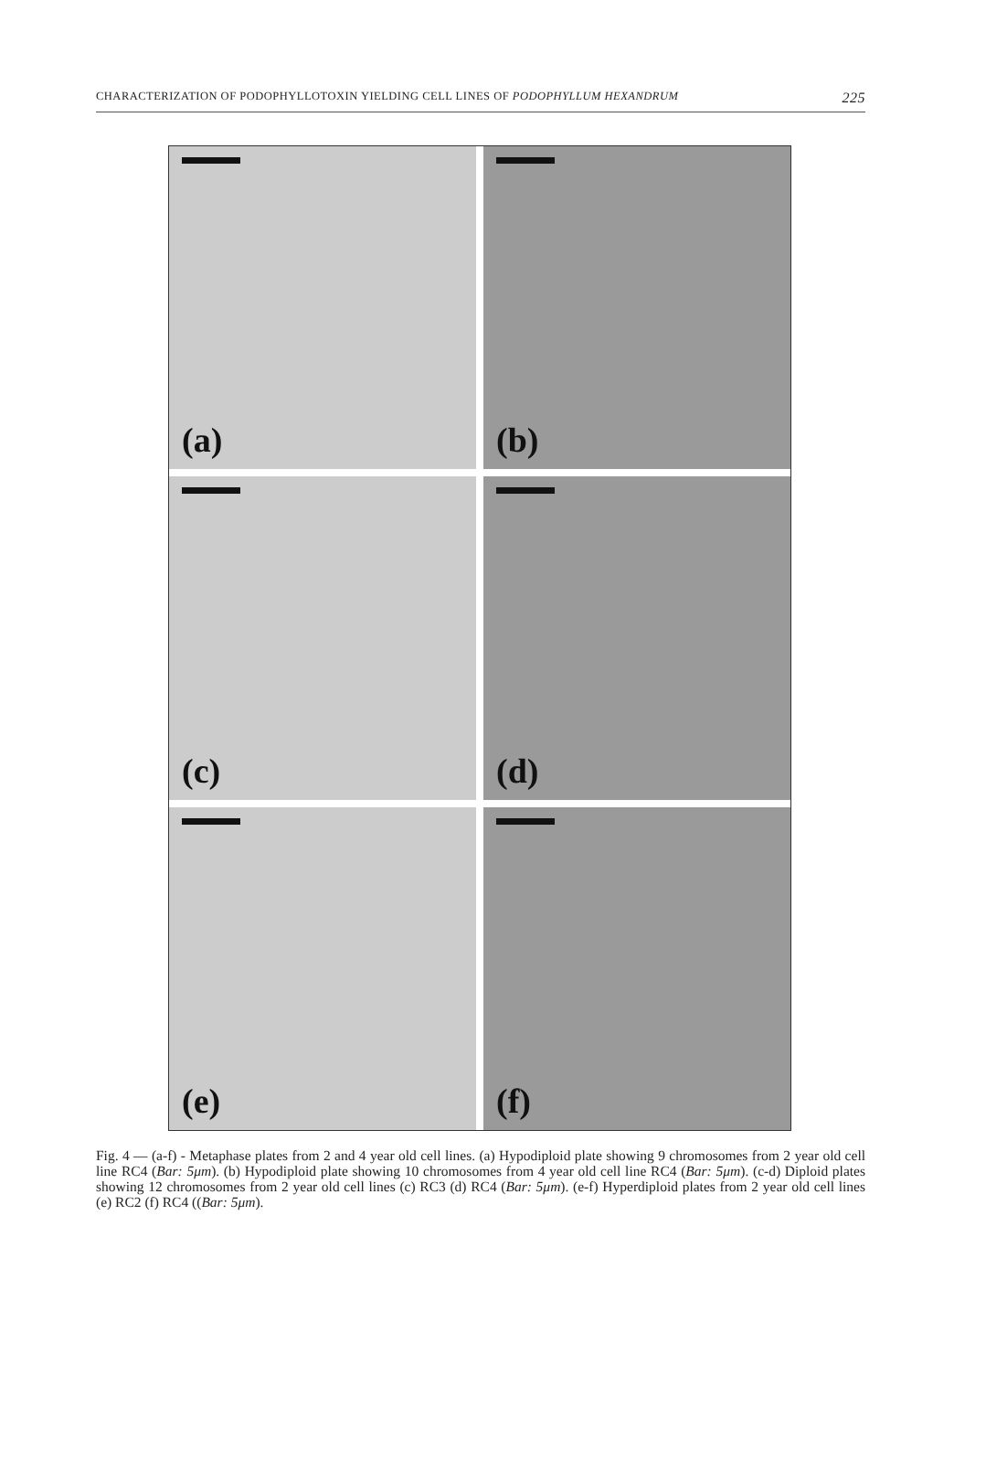CHARACTERIZATION OF PODOPHYLLOTOXIN YIELDING CELL LINES OF PODOPHYLLUM HEXANDRUM 225
(a)
(b)
(c)
(d)
(e)
(f)
Fig. 4 — (a-f) - Metaphase plates from 2 and 4 year old cell lines. (a) Hypodiploid plate showing 9 chromosomes from 2 year old cell line RC4 (Bar: 5μm). (b) Hypodiploid plate showing 10 chromosomes from 4 year old cell line RC4 (Bar: 5μm). (c-d) Diploid plates showing 12 chromosomes from 2 year old cell lines (c) RC3 (d) RC4 (Bar: 5μm). (e-f) Hyperdiploid plates from 2 year old cell lines (e) RC2 (f) RC4 ((Bar: 5μm).